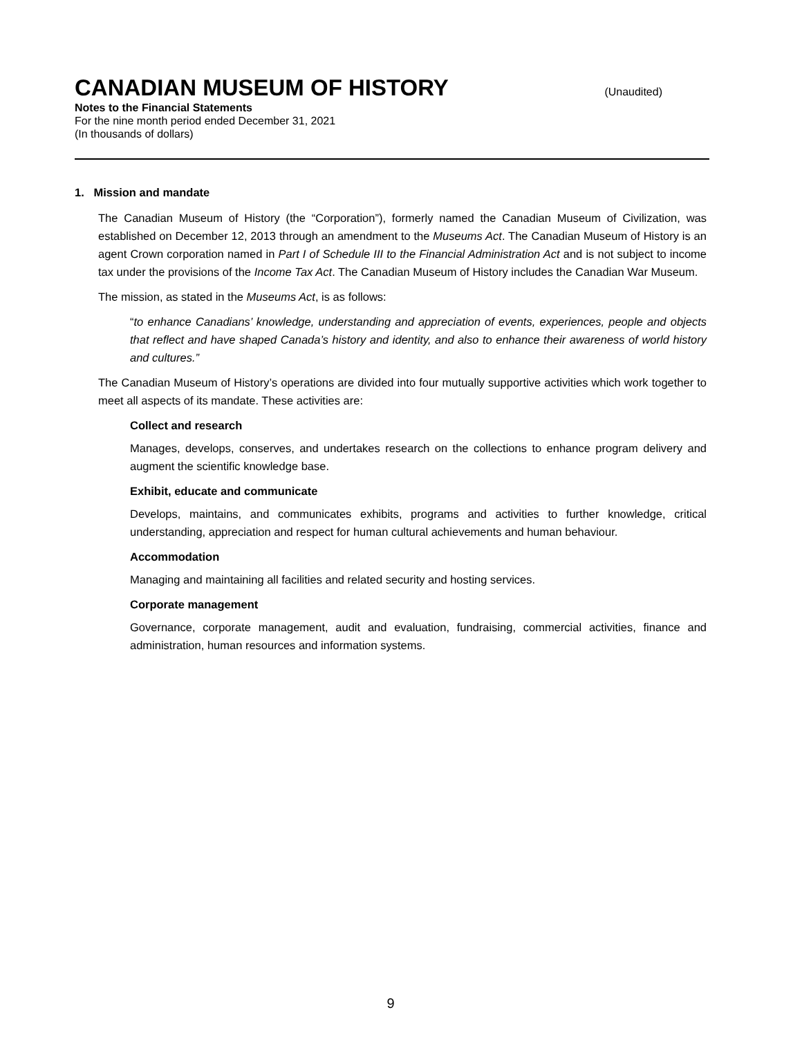CANADIAN MUSEUM OF HISTORY
(Unaudited)
Notes to the Financial Statements
For the nine month period ended December 31, 2021
(In thousands of dollars)
1. Mission and mandate
The Canadian Museum of History (the “Corporation”), formerly named the Canadian Museum of Civilization, was established on December 12, 2013 through an amendment to the Museums Act. The Canadian Museum of History is an agent Crown corporation named in Part I of Schedule III to the Financial Administration Act and is not subject to income tax under the provisions of the Income Tax Act. The Canadian Museum of History includes the Canadian War Museum.
The mission, as stated in the Museums Act, is as follows:
“to enhance Canadians’ knowledge, understanding and appreciation of events, experiences, people and objects that reflect and have shaped Canada’s history and identity, and also to enhance their awareness of world history and cultures.”
The Canadian Museum of History’s operations are divided into four mutually supportive activities which work together to meet all aspects of its mandate. These activities are:
Collect and research
Manages, develops, conserves, and undertakes research on the collections to enhance program delivery and augment the scientific knowledge base.
Exhibit, educate and communicate
Develops, maintains, and communicates exhibits, programs and activities to further knowledge, critical understanding, appreciation and respect for human cultural achievements and human behaviour.
Accommodation
Managing and maintaining all facilities and related security and hosting services.
Corporate management
Governance, corporate management, audit and evaluation, fundraising, commercial activities, finance and administration, human resources and information systems.
9